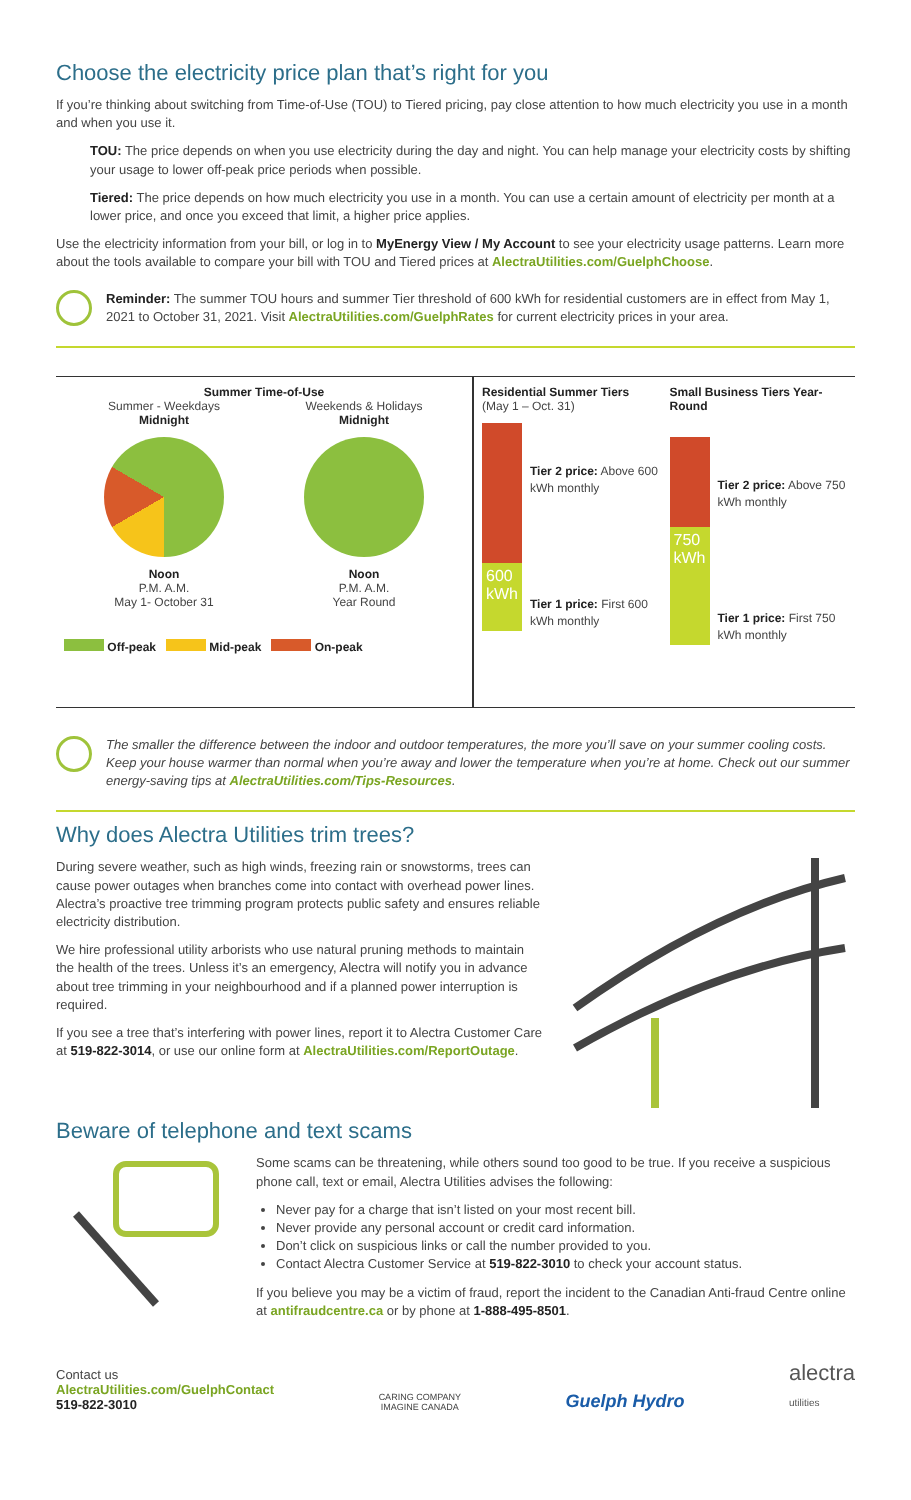Choose the electricity price plan that’s right for you
If you’re thinking about switching from Time-of-Use (TOU) to Tiered pricing, pay close attention to how much electricity you use in a month and when you use it.
TOU: The price depends on when you use electricity during the day and night. You can help manage your electricity costs by shifting your usage to lower off-peak price periods when possible.
Tiered: The price depends on how much electricity you use in a month. You can use a certain amount of electricity per month at a lower price, and once you exceed that limit, a higher price applies.
Use the electricity information from your bill, or log in to MyEnergy View / My Account to see your electricity usage patterns. Learn more about the tools available to compare your bill with TOU and Tiered prices at AlectraUtilities.com/GuelphChoose.
Reminder: The summer TOU hours and summer Tier threshold of 600 kWh for residential customers are in effect from May 1, 2021 to October 31, 2021. Visit AlectraUtilities.com/GuelphRates for current electricity prices in your area.
Summer Time-of-Use
Summer - Weekdays
Midnight
Noon
P.M. A.M.
May 1- October 31
Weekends & Holidays
Midnight
Noon
P.M. A.M.
Year Round
Off-peak Mid-peak On-peak
Residential Summer Tiers
(May 1 – Oct. 31)
600 kWh
Tier 2 price: Above 600 kWh monthly
Tier 1 price: First 600 kWh monthly
Small Business Tiers Year-Round
750 kWh
Tier 2 price: Above 750 kWh monthly
Tier 1 price: First 750 kWh monthly
The smaller the difference between the indoor and outdoor temperatures, the more you’ll save on your summer cooling costs. Keep your house warmer than normal when you’re away and lower the temperature when you’re at home. Check out our summer energy-saving tips at AlectraUtilities.com/Tips-Resources.
Why does Alectra Utilities trim trees?
During severe weather, such as high winds, freezing rain or snowstorms, trees can cause power outages when branches come into contact with overhead power lines. Alectra’s proactive tree trimming program protects public safety and ensures reliable electricity distribution.
We hire professional utility arborists who use natural pruning methods to maintain the health of the trees. Unless it’s an emergency, Alectra will notify you in advance about tree trimming in your neighbourhood and if a planned power interruption is required.
If you see a tree that’s interfering with power lines, report it to Alectra Customer Care at 519-822-3014, or use our online form at AlectraUtilities.com/ReportOutage.
Beware of telephone and text scams
Some scams can be threatening, while others sound too good to be true. If you receive a suspicious phone call, text or email, Alectra Utilities advises the following:
Never pay for a charge that isn’t listed on your most recent bill.
Never provide any personal account or credit card information.
Don’t click on suspicious links or call the number provided to you.
Contact Alectra Customer Service at 519-822-3010 to check your account status.
If you believe you may be a victim of fraud, report the incident to the Canadian Anti-fraud Centre online at antifraudcentre.ca or by phone at 1-888-495-8501.
Contact us
AlectraUtilities.com/GuelphContact
519-822-3010
CARING COMPANY
IMAGINE CANADA
Guelph Hydro
alectra
utilities